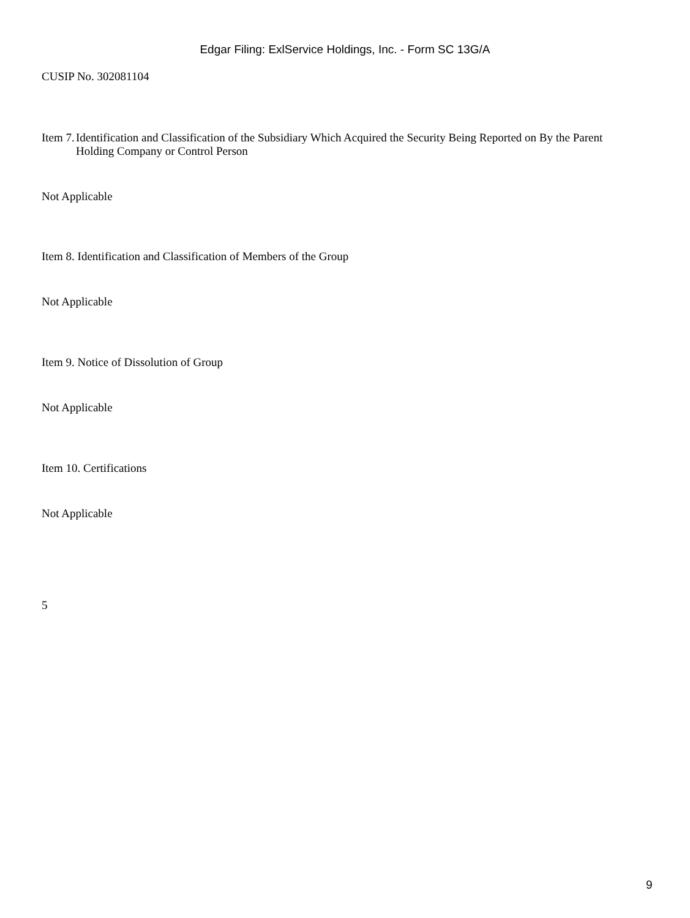Edgar Filing: ExlService Holdings, Inc. - Form SC 13G/A
CUSIP No. 302081104
Item 7. Identification and Classification of the Subsidiary Which Acquired the Security Being Reported on By the Parent Holding Company or Control Person
Not Applicable
Item 8. Identification and Classification of Members of the Group
Not Applicable
Item 9. Notice of Dissolution of Group
Not Applicable
Item 10. Certifications
Not Applicable
5
9